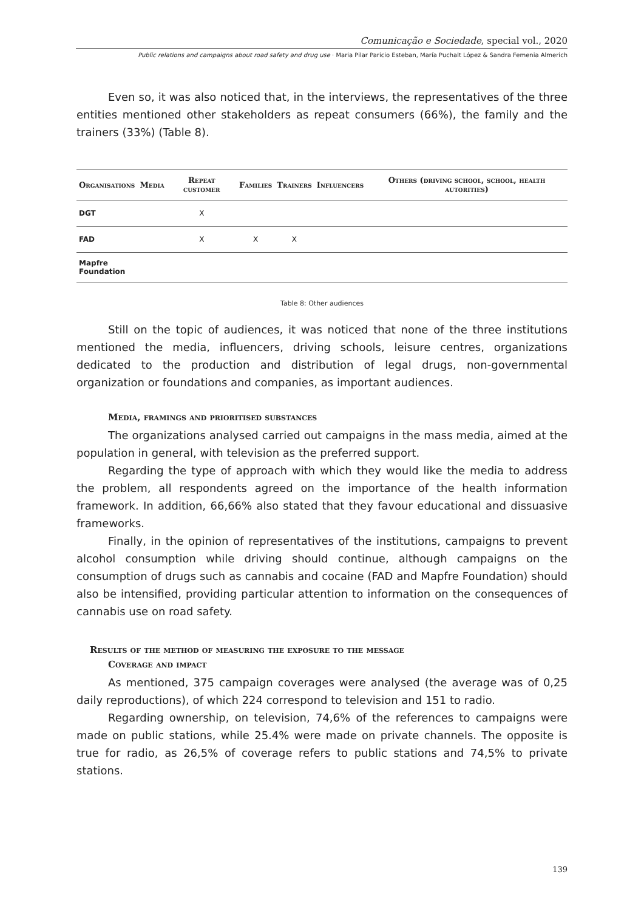Comunicação e Sociedade, special vol., 2020
Public relations and campaigns about road safety and drug use · Maria Pilar Paricio Esteban, María Puchalt López & Sandra Femenia Almerich
Even so, it was also noticed that, in the interviews, the representatives of the three entities mentioned other stakeholders as repeat consumers (66%), the family and the trainers (33%) (Table 8).
| Organisations | Media | Repeat customer | Families | Trainers | Influencers | Others (driving school, school, health autorities) |
| --- | --- | --- | --- | --- | --- | --- |
| DGT | | X | | | | |
| FAD | | X | X | X | | |
| Mapfre Foundation | | | | | | |
Table 8: Other audiences
Still on the topic of audiences, it was noticed that none of the three institutions mentioned the media, influencers, driving schools, leisure centres, organizations dedicated to the production and distribution of legal drugs, non-governmental organization or foundations and companies, as important audiences.
Media, framings and prioritised substances
The organizations analysed carried out campaigns in the mass media, aimed at the population in general, with television as the preferred support.
Regarding the type of approach with which they would like the media to address the problem, all respondents agreed on the importance of the health information framework. In addition, 66,66% also stated that they favour educational and dissuasive frameworks.
Finally, in the opinion of representatives of the institutions, campaigns to prevent alcohol consumption while driving should continue, although campaigns on the consumption of drugs such as cannabis and cocaine (FAD and Mapfre Foundation) should also be intensified, providing particular attention to information on the consequences of cannabis use on road safety.
Results of the method of measuring the exposure to the message
Coverage and impact
As mentioned, 375 campaign coverages were analysed (the average was of 0,25 daily reproductions), of which 224 correspond to television and 151 to radio.
Regarding ownership, on television, 74,6% of the references to campaigns were made on public stations, while 25.4% were made on private channels. The opposite is true for radio, as 26,5% of coverage refers to public stations and 74,5% to private stations.
139